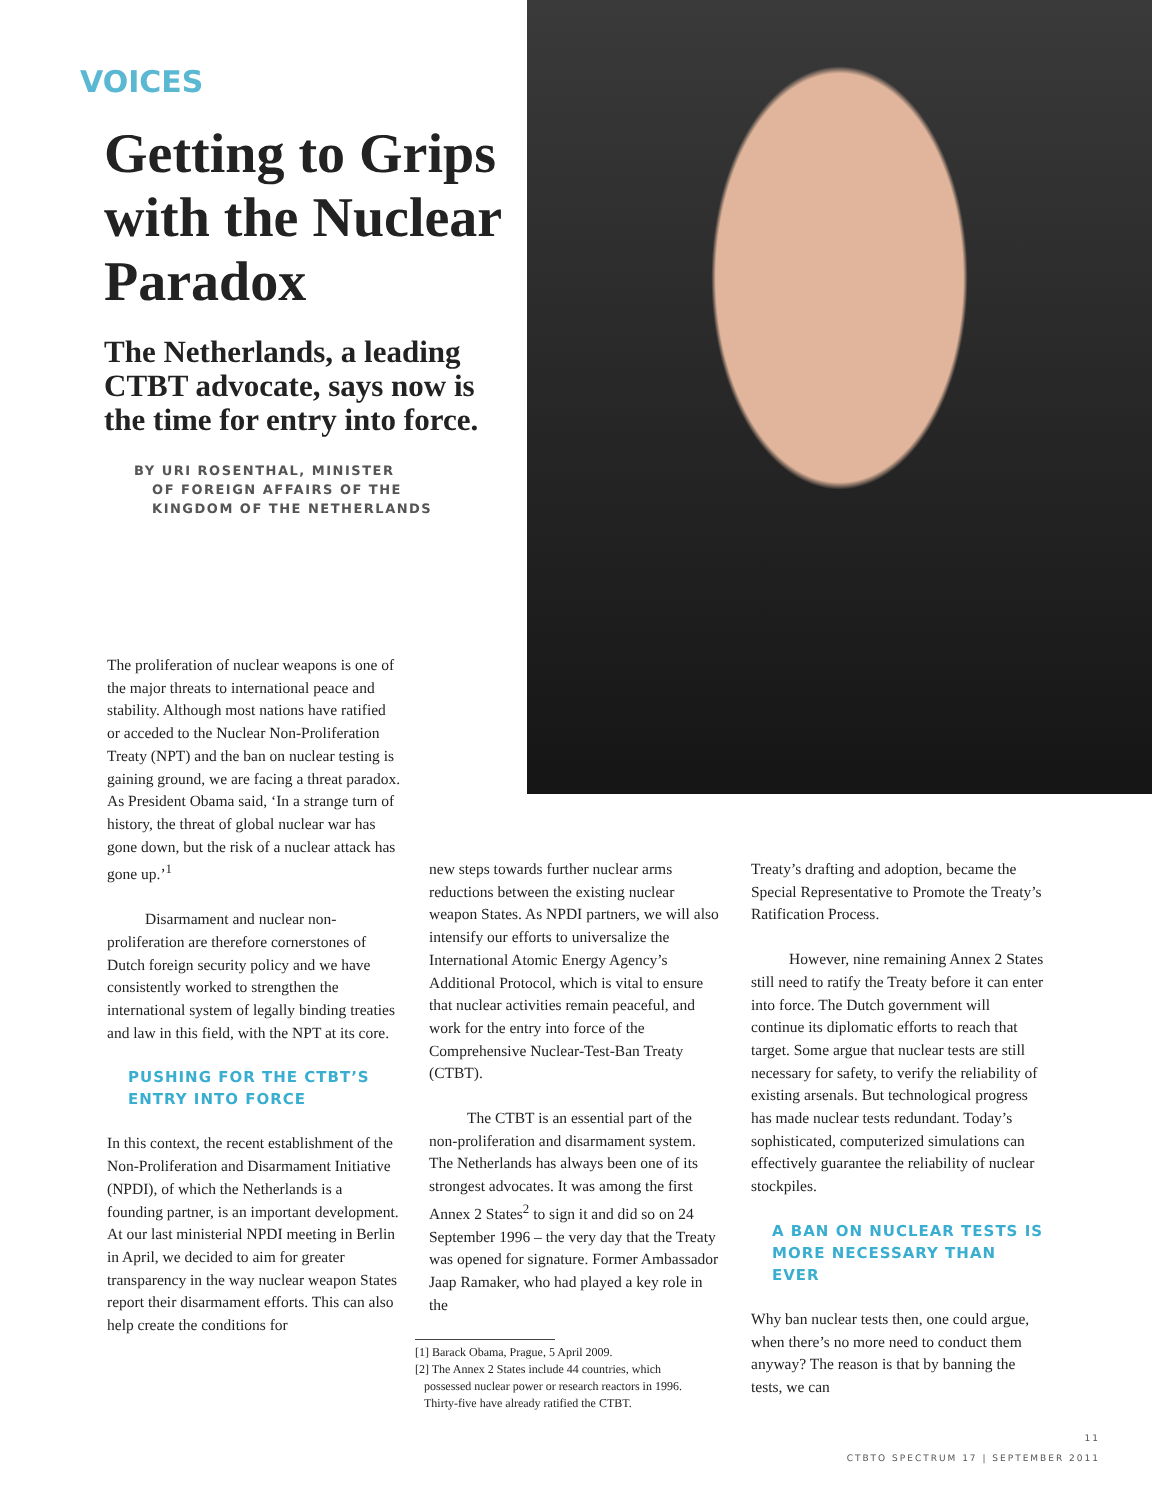VOICES
Getting to Grips with the Nuclear Paradox
The Netherlands, a leading CTBT advocate, says now is the time for entry into force.
BY URI ROSENTHAL, MINISTER
OF FOREIGN AFFAIRS OF THE
KINGDOM OF THE NETHERLANDS
The proliferation of nuclear weapons is one of the major threats to international peace and stability. Although most nations have ratified or acceded to the Nuclear Non-Proliferation Treaty (NPT) and the ban on nuclear testing is gaining ground, we are facing a threat paradox. As President Obama said, ‘In a strange turn of history, the threat of global nuclear war has gone down, but the risk of a nuclear attack has gone up.’<sup>1</sup>
Disarmament and nuclear non-proliferation are therefore cornerstones of Dutch foreign security policy and we have consistently worked to strengthen the international system of legally binding treaties and law in this field, with the NPT at its core.
PUSHING FOR THE CTBT’S ENTRY INTO FORCE
In this context, the recent establishment of the Non-Proliferation and Disarmament Initiative (NPDI), of which the Netherlands is a founding partner, is an important development. At our last ministerial NPDI meeting in Berlin in April, we decided to aim for greater transparency in the way nuclear weapon States report their disarmament efforts. This can also help create the conditions for
new steps towards further nuclear arms reductions between the existing nuclear weapon States. As NPDI partners, we will also intensify our efforts to universalize the International Atomic Energy Agency’s Additional Protocol, which is vital to ensure that nuclear activities remain peaceful, and work for the entry into force of the Comprehensive Nuclear-Test-Ban Treaty (CTBT).
The CTBT is an essential part of the non-proliferation and disarmament system. The Netherlands has always been one of its strongest advocates. It was among the first Annex 2 States<sup>2</sup> to sign it and did so on 24 September 1996 – the very day that the Treaty was opened for signature. Former Ambassador Jaap Ramaker, who had played a key role in the
[1] Barack Obama, Prague, 5 April 2009.
[2] The Annex 2 States include 44 countries, which
possessed nuclear power or research reactors in 1996.
Thirty-five have already ratified the CTBT.
Treaty’s drafting and adoption, became the Special Representative to Promote the Treaty’s Ratification Process.
However, nine remaining Annex 2 States still need to ratify the Treaty before it can enter into force. The Dutch government will continue its diplomatic efforts to reach that target. Some argue that nuclear tests are still necessary for safety, to verify the reliability of existing arsenals. But technological progress has made nuclear tests redundant. Today’s sophisticated, computerized simulations can effectively guarantee the reliability of nuclear stockpiles.
A BAN ON NUCLEAR TESTS IS MORE NECESSARY THAN EVER
Why ban nuclear tests then, one could argue, when there’s no more need to conduct them anyway? The reason is that by banning the tests, we can
11
CTBTO SPECTRUM 17 | SEPTEMBER 2011